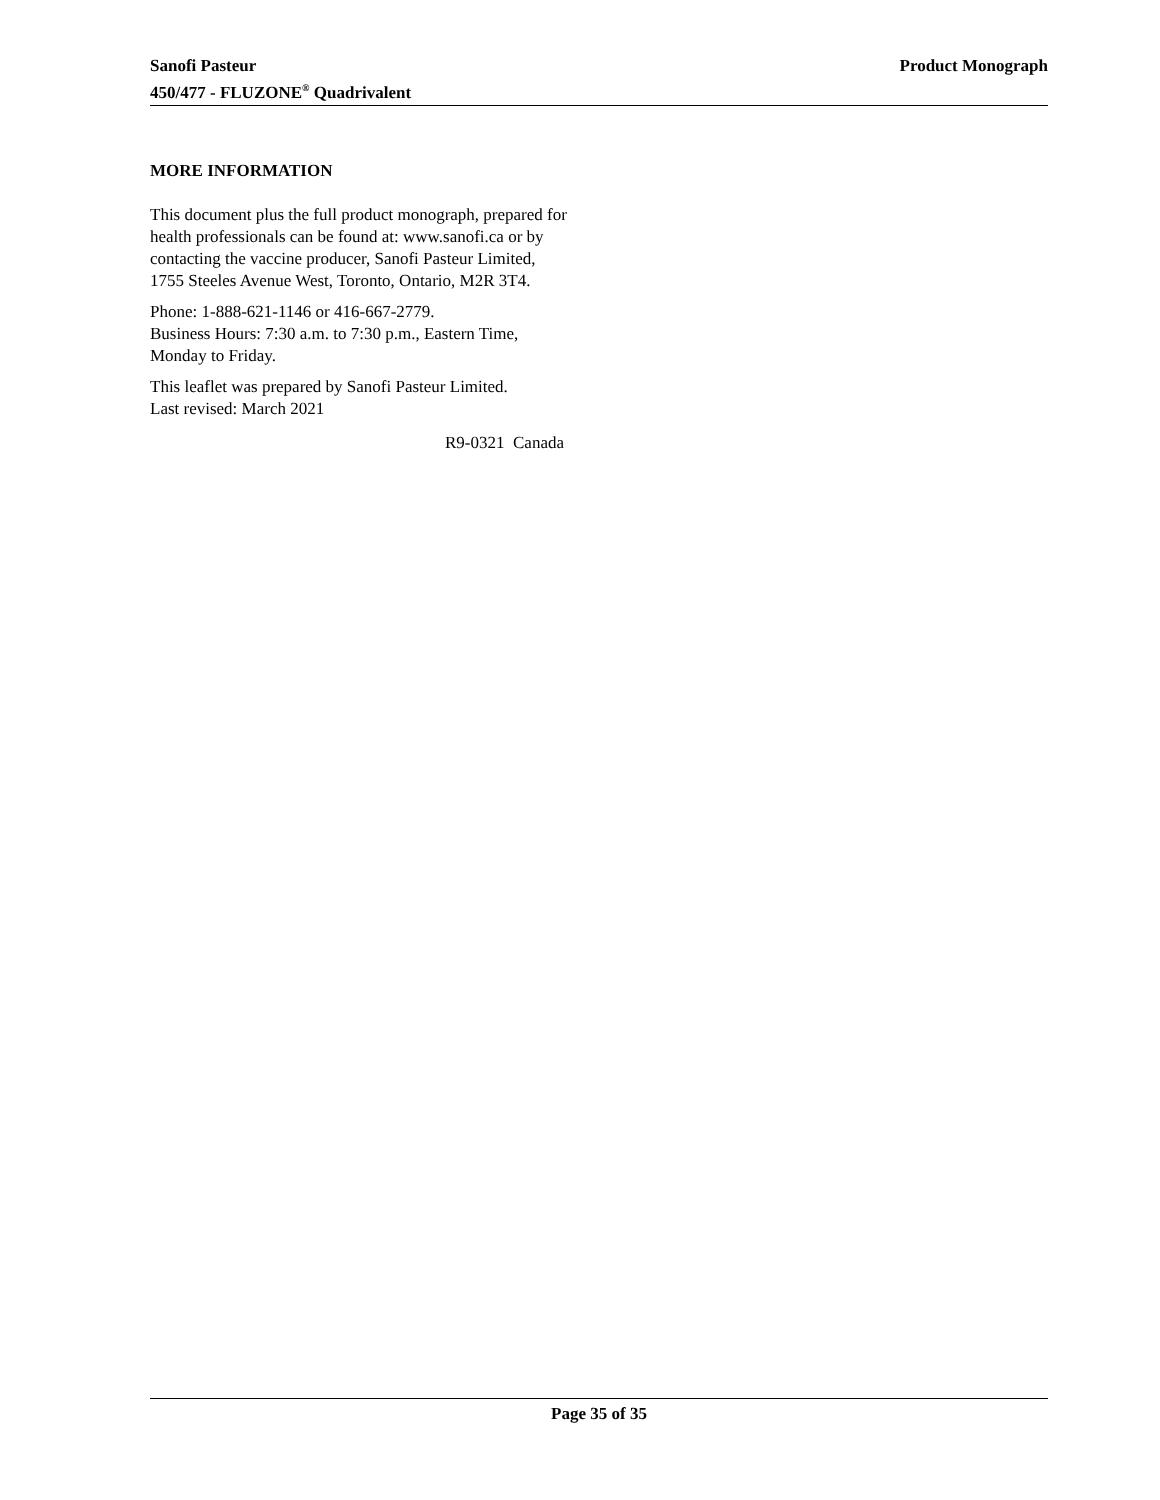Product Monograph Sanofi Pasteur
450/477 - FLUZONE<sup>®</sup> Quadrivalent
MORE INFORMATION
This document plus the full product monograph, prepared for health professionals can be found at: www.sanofi.ca or by contacting the vaccine producer, Sanofi Pasteur Limited, 1755 Steeles Avenue West, Toronto, Ontario, M2R 3T4.
Phone: 1-888-621-1146 or 416-667-2779.
Business Hours: 7:30 a.m. to 7:30 p.m., Eastern Time, Monday to Friday.
This leaflet was prepared by Sanofi Pasteur Limited.
Last revised: March 2021
R9-0321 Canada
Page 35 of 35